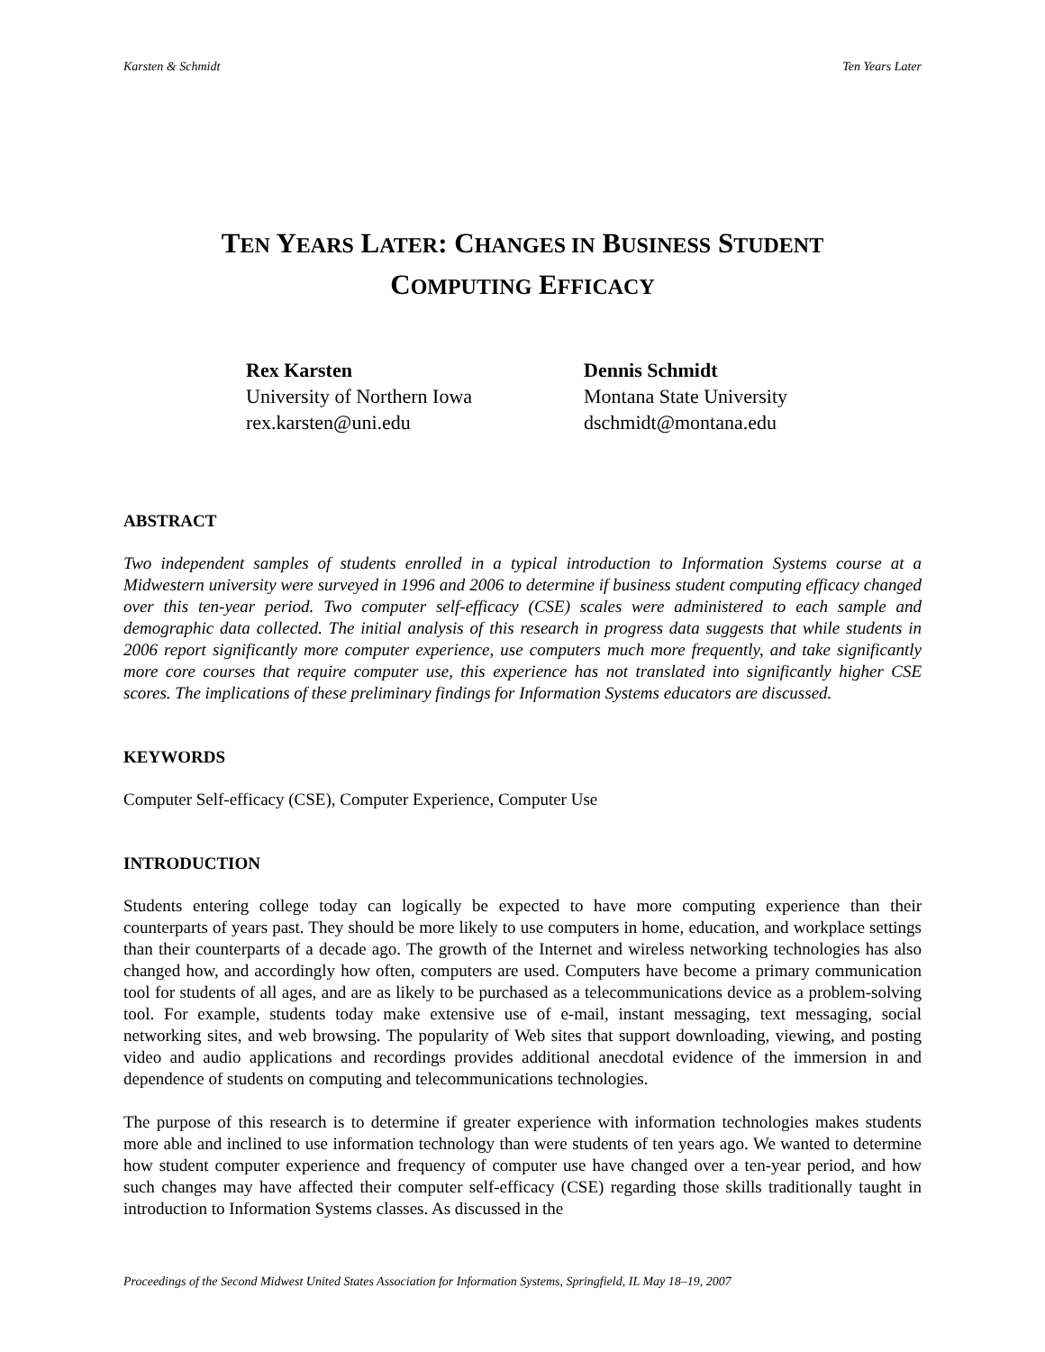Karsten & Schmidt Ten Years Later
TEN YEARS LATER: CHANGES IN BUSINESS STUDENT
COMPUTING EFFICACY
Rex Karsten
University of Northern Iowa
rex.karsten@uni.edu
Dennis Schmidt
Montana State University
dschmidt@montana.edu
ABSTRACT
Two independent samples of students enrolled in a typical introduction to Information Systems course at a Midwestern university were surveyed in 1996 and 2006 to determine if business student computing efficacy changed over this ten-year period. Two computer self-efficacy (CSE) scales were administered to each sample and demographic data collected. The initial analysis of this research in progress data suggests that while students in 2006 report significantly more computer experience, use computers much more frequently, and take significantly more core courses that require computer use, this experience has not translated into significantly higher CSE scores. The implications of these preliminary findings for Information Systems educators are discussed.
KEYWORDS
Computer Self-efficacy (CSE), Computer Experience, Computer Use
INTRODUCTION
Students entering college today can logically be expected to have more computing experience than their counterparts of years past. They should be more likely to use computers in home, education, and workplace settings than their counterparts of a decade ago. The growth of the Internet and wireless networking technologies has also changed how, and accordingly how often, computers are used. Computers have become a primary communication tool for students of all ages, and are as likely to be purchased as a telecommunications device as a problem-solving tool. For example, students today make extensive use of e-mail, instant messaging, text messaging, social networking sites, and web browsing. The popularity of Web sites that support downloading, viewing, and posting video and audio applications and recordings provides additional anecdotal evidence of the immersion in and dependence of students on computing and telecommunications technologies.
The purpose of this research is to determine if greater experience with information technologies makes students more able and inclined to use information technology than were students of ten years ago. We wanted to determine how student computer experience and frequency of computer use have changed over a ten-year period, and how such changes may have affected their computer self-efficacy (CSE) regarding those skills traditionally taught in introduction to Information Systems classes. As discussed in the
Proceedings of the Second Midwest United States Association for Information Systems, Springfield, IL May 18–19, 2007